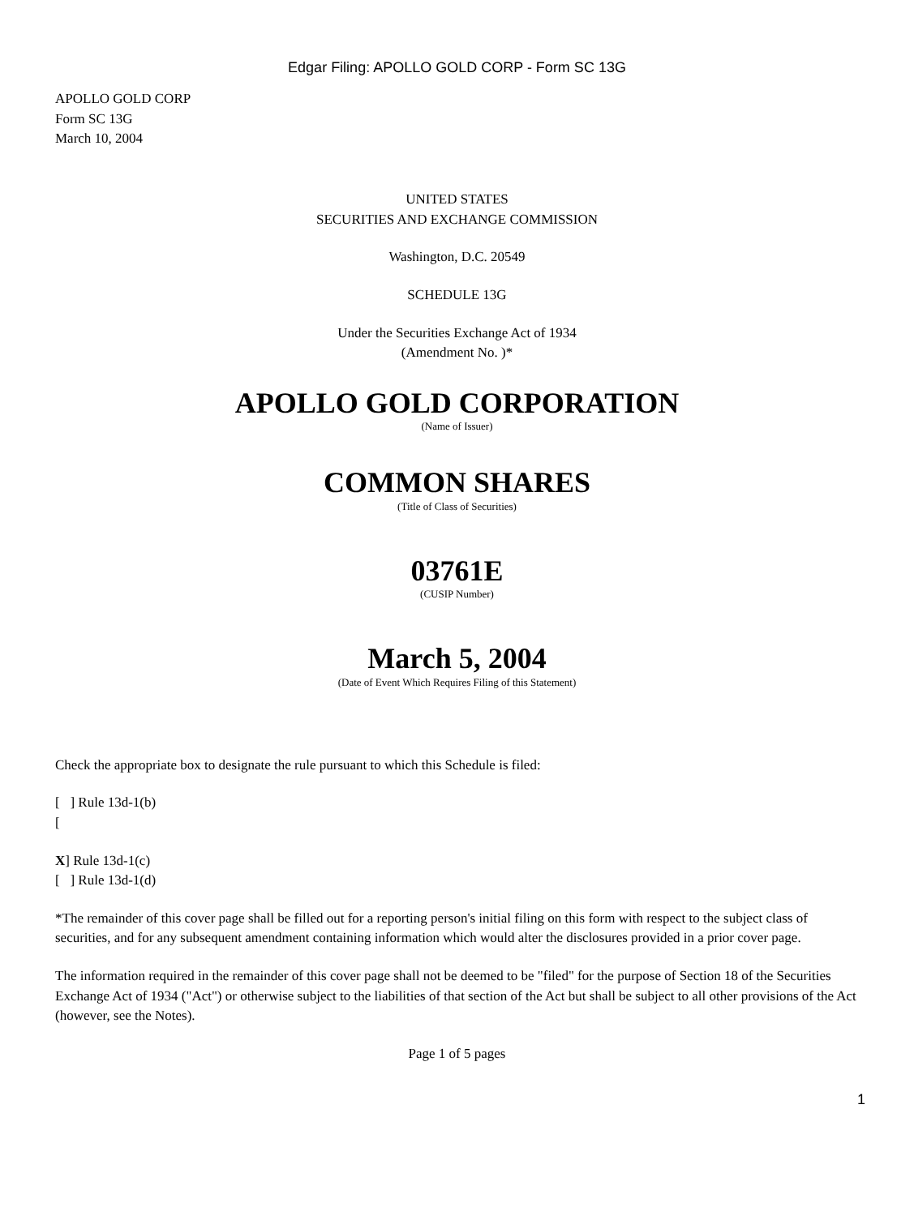Edgar Filing: APOLLO GOLD CORP - Form SC 13G
APOLLO GOLD CORP
Form SC 13G
March 10, 2004
UNITED STATES
SECURITIES AND EXCHANGE COMMISSION
Washington, D.C. 20549
SCHEDULE 13G
Under the Securities Exchange Act of 1934
(Amendment No. )*
APOLLO GOLD CORPORATION
(Name of Issuer)
COMMON SHARES
(Title of Class of Securities)
03761E
(CUSIP Number)
March 5, 2004
(Date of Event Which Requires Filing of this Statement)
Check the appropriate box to designate the rule pursuant to which this Schedule is filed:
[ ] Rule 13d-1(b)
[
X] Rule 13d-1(c)
[ ] Rule 13d-1(d)
*The remainder of this cover page shall be filled out for a reporting person's initial filing on this form with respect to the subject class of securities, and for any subsequent amendment containing information which would alter the disclosures provided in a prior cover page.
The information required in the remainder of this cover page shall not be deemed to be "filed" for the purpose of Section 18 of the Securities Exchange Act of 1934 ("Act") or otherwise subject to the liabilities of that section of the Act but shall be subject to all other provisions of the Act (however, see the Notes).
Page 1 of 5 pages
1